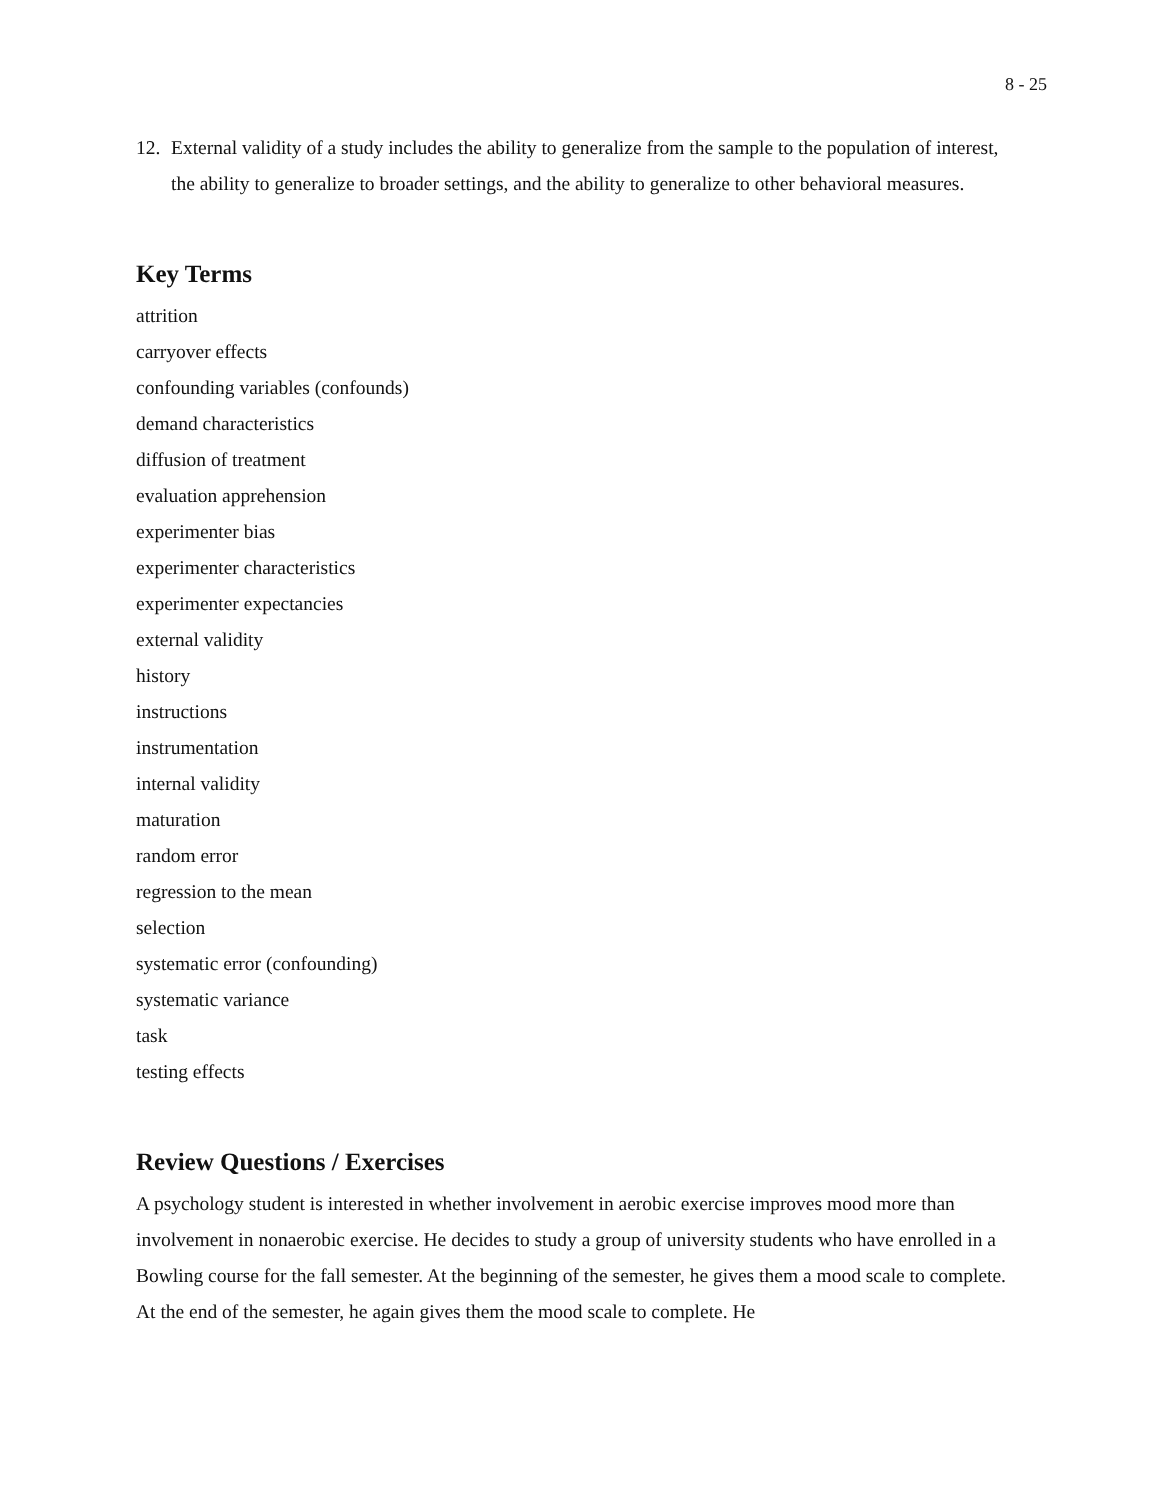8 - 25
12. External validity of a study includes the ability to generalize from the sample to the population of interest, the ability to generalize to broader settings, and the ability to generalize to other behavioral measures.
Key Terms
attrition
carryover effects
confounding variables (confounds)
demand characteristics
diffusion of treatment
evaluation apprehension
experimenter bias
experimenter characteristics
experimenter expectancies
external validity
history
instructions
instrumentation
internal validity
maturation
random error
regression to the mean
selection
systematic error (confounding)
systematic variance
task
testing effects
Review Questions / Exercises
A psychology student is interested in whether involvement in aerobic exercise improves mood more than involvement in nonaerobic exercise. He decides to study a group of university students who have enrolled in a Bowling course for the fall semester. At the beginning of the semester, he gives them a mood scale to complete. At the end of the semester, he again gives them the mood scale to complete. He